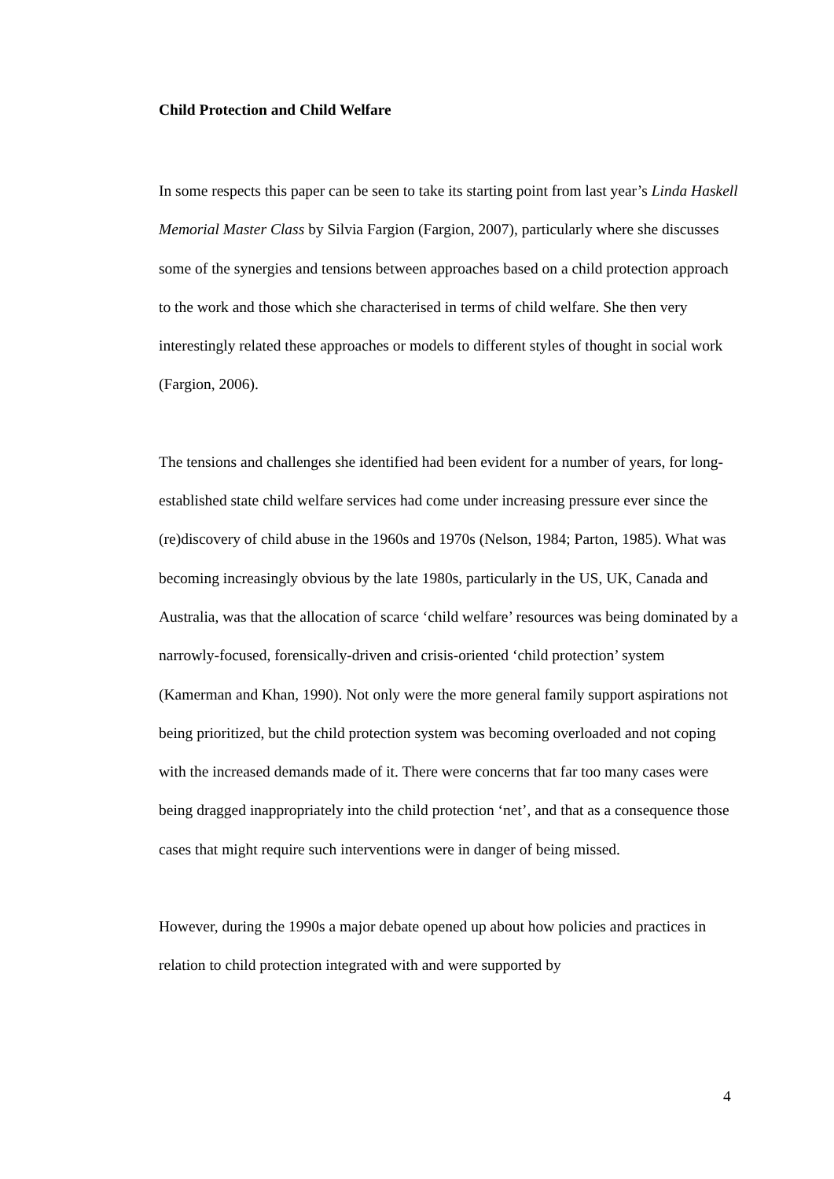Child Protection and Child Welfare
In some respects this paper can be seen to take its starting point from last year’s Linda Haskell Memorial Master Class by Silvia Fargion (Fargion, 2007), particularly where she discusses some of the synergies and tensions between approaches based on a child protection approach to the work and those which she characterised in terms of child welfare. She then very interestingly related these approaches or models to different styles of thought in social work (Fargion, 2006).
The tensions and challenges she identified had been evident for a number of years, for long-established state child welfare services had come under increasing pressure ever since the (re)discovery of child abuse in the 1960s and 1970s (Nelson, 1984; Parton, 1985). What was becoming increasingly obvious by the late 1980s, particularly in the US, UK, Canada and Australia, was that the allocation of scarce ‘child welfare’ resources was being dominated by a narrowly-focused, forensically-driven and crisis-oriented ‘child protection’ system (Kamerman and Khan, 1990). Not only were the more general family support aspirations not being prioritized, but the child protection system was becoming overloaded and not coping with the increased demands made of it. There were concerns that far too many cases were being dragged inappropriately into the child protection ‘net’, and that as a consequence those cases that might require such interventions were in danger of being missed.
However, during the 1990s a major debate opened up about how policies and practices in relation to child protection integrated with and were supported by
4